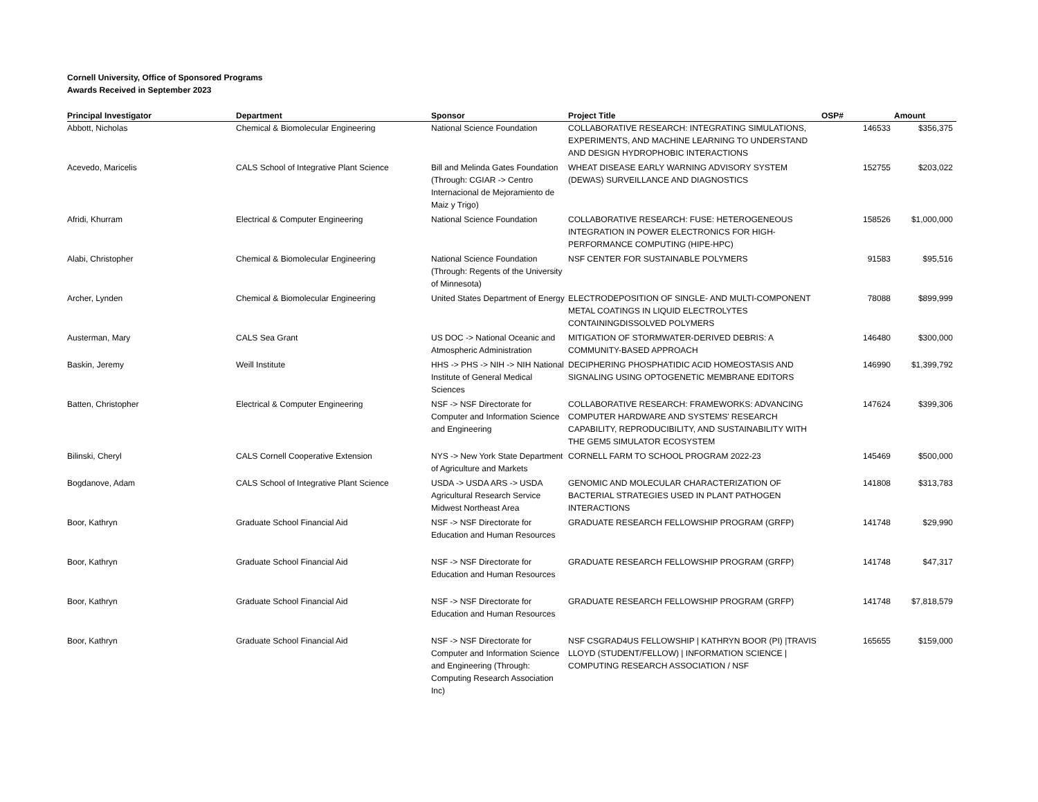Cornell University, Office of Sponsored Programs
Awards Received in September 2023
| Principal Investigator | Department | Sponsor | Project Title | OSP# | Amount |
| --- | --- | --- | --- | --- | --- |
| Abbott, Nicholas | Chemical & Biomolecular Engineering | National Science Foundation | COLLABORATIVE RESEARCH: INTEGRATING SIMULATIONS, EXPERIMENTS, AND MACHINE LEARNING TO UNDERSTAND AND DESIGN HYDROPHOBIC INTERACTIONS | 146533 | $356,375 |
| Acevedo, Maricelis | CALS School of Integrative Plant Science | Bill and Melinda Gates Foundation (Through: CGIAR -> Centro Internacional de Mejoramiento de Maiz y Trigo) | WHEAT DISEASE EARLY WARNING ADVISORY SYSTEM (DEWAS) SURVEILLANCE AND DIAGNOSTICS | 152755 | $203,022 |
| Afridi, Khurram | Electrical & Computer Engineering | National Science Foundation | COLLABORATIVE RESEARCH: FUSE: HETEROGENEOUS INTEGRATION IN POWER ELECTRONICS FOR HIGH-PERFORMANCE COMPUTING (HIPE-HPC) | 158526 | $1,000,000 |
| Alabi, Christopher | Chemical & Biomolecular Engineering | National Science Foundation (Through: Regents of the University of Minnesota) | NSF CENTER FOR SUSTAINABLE POLYMERS | 91583 | $95,516 |
| Archer, Lynden | Chemical & Biomolecular Engineering | United States Department of Energy | ELECTRODEPOSITION OF SINGLE- AND MULTI-COMPONENT METAL COATINGS IN LIQUID ELECTROLYTES CONTAININGDISSOLVED POLYMERS | 78088 | $899,999 |
| Austerman, Mary | CALS Sea Grant | US DOC -> National Oceanic and Atmospheric Administration | MITIGATION OF STORMWATER-DERIVED DEBRIS: A COMMUNITY-BASED APPROACH | 146480 | $300,000 |
| Baskin, Jeremy | Weill Institute | HHS -> PHS -> NIH -> NIH National Institute of General Medical Sciences | DECIPHERING PHOSPHATIDIC ACID HOMEOSTASIS AND SIGNALING USING OPTOGENETIC MEMBRANE EDITORS | 146990 | $1,399,792 |
| Batten, Christopher | Electrical & Computer Engineering | NSF -> NSF Directorate for Computer and Information Science and Engineering | COLLABORATIVE RESEARCH: FRAMEWORKS: ADVANCING COMPUTER HARDWARE AND SYSTEMS' RESEARCH CAPABILITY, REPRODUCIBILITY, AND SUSTAINABILITY WITH THE GEM5 SIMULATOR ECOSYSTEM | 147624 | $399,306 |
| Bilinski, Cheryl | CALS Cornell Cooperative Extension | NYS -> New York State Department of Agriculture and Markets | CORNELL FARM TO SCHOOL PROGRAM 2022-23 | 145469 | $500,000 |
| Bogdanove, Adam | CALS School of Integrative Plant Science | USDA -> USDA ARS -> USDA Agricultural Research Service Midwest Northeast Area | GENOMIC AND MOLECULAR CHARACTERIZATION OF BACTERIAL STRATEGIES USED IN PLANT PATHOGEN INTERACTIONS | 141808 | $313,783 |
| Boor, Kathryn | Graduate School Financial Aid | NSF -> NSF Directorate for Education and Human Resources | GRADUATE RESEARCH FELLOWSHIP PROGRAM (GRFP) | 141748 | $29,990 |
| Boor, Kathryn | Graduate School Financial Aid | NSF -> NSF Directorate for Education and Human Resources | GRADUATE RESEARCH FELLOWSHIP PROGRAM (GRFP) | 141748 | $47,317 |
| Boor, Kathryn | Graduate School Financial Aid | NSF -> NSF Directorate for Education and Human Resources | GRADUATE RESEARCH FELLOWSHIP PROGRAM (GRFP) | 141748 | $7,818,579 |
| Boor, Kathryn | Graduate School Financial Aid | NSF -> NSF Directorate for Computer and Information Science and Engineering (Through: Computing Research Association Inc) | NSF CSGRAD4US FELLOWSHIP / KATHRYN BOOR (PI) /TRAVIS LLOYD (STUDENT/FELLOW) / INFORMATION SCIENCE / COMPUTING RESEARCH ASSOCIATION / NSF | 165655 | $159,000 |